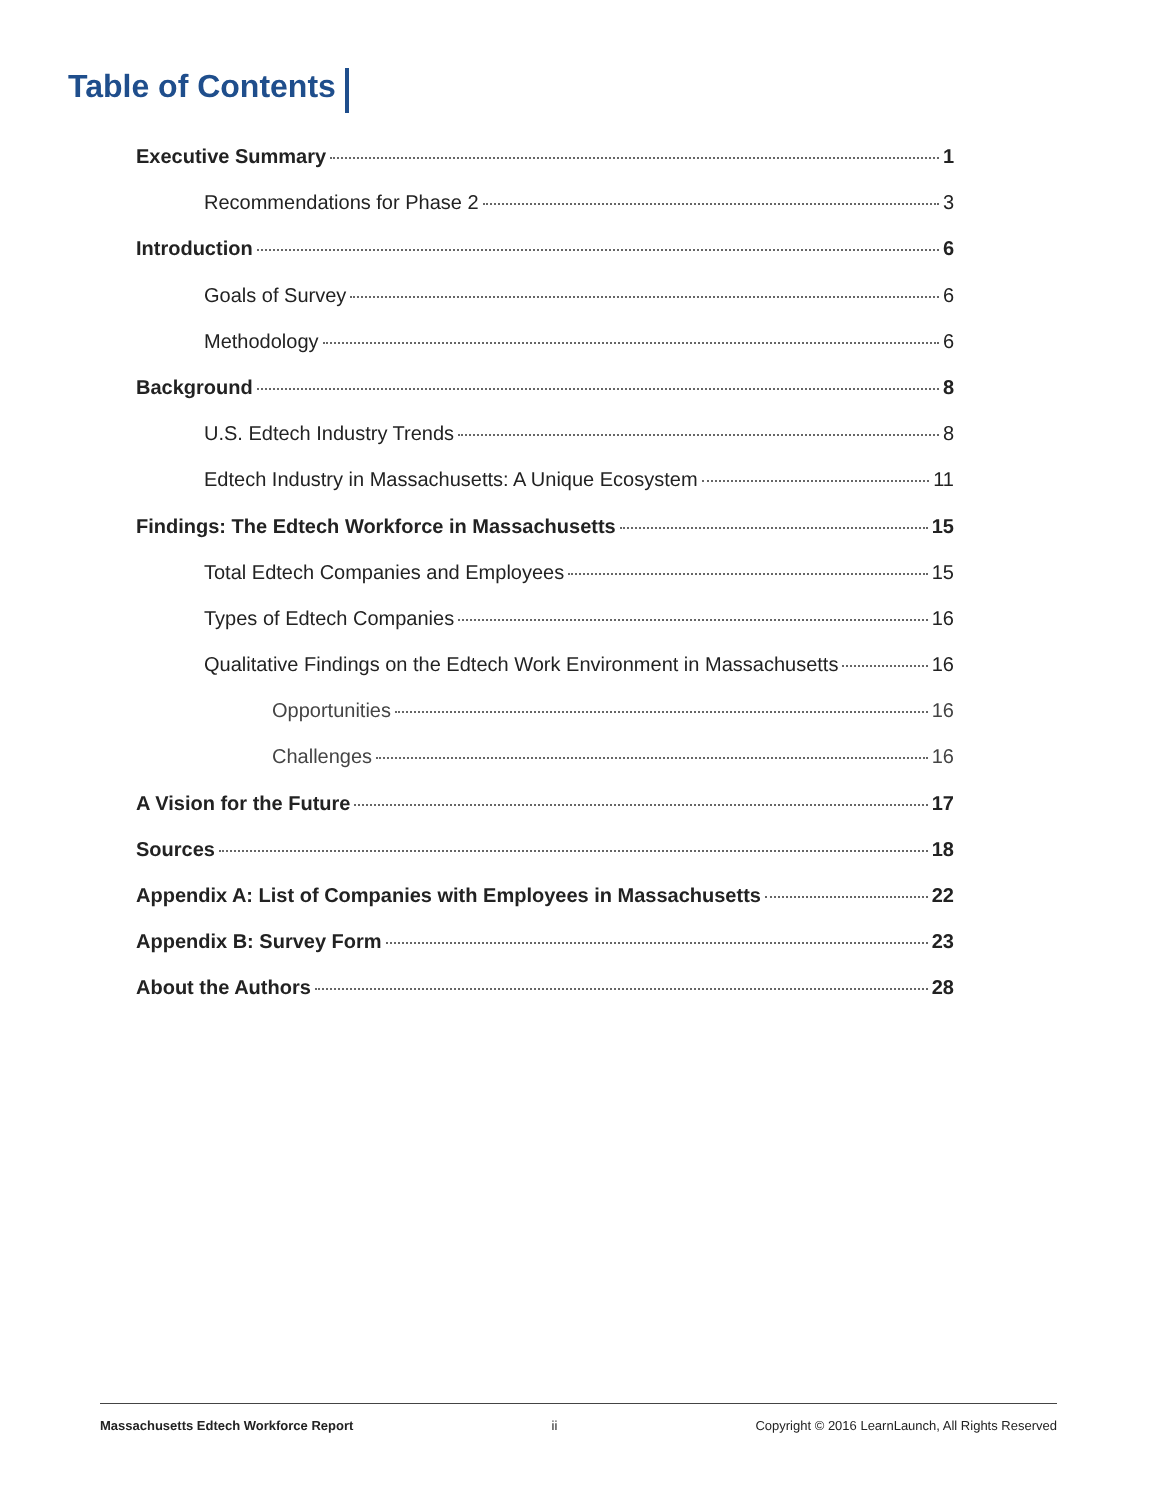Table of Contents
Executive Summary 1
Recommendations for Phase 2 3
Introduction 6
Goals of Survey 6
Methodology 6
Background 8
U.S. Edtech Industry Trends 8
Edtech Industry in Massachusetts: A Unique Ecosystem 11
Findings: The Edtech Workforce in Massachusetts 15
Total Edtech Companies and Employees 15
Types of Edtech Companies 16
Qualitative Findings on the Edtech Work Environment in Massachusetts 16
Opportunities 16
Challenges 16
A Vision for the Future 17
Sources 18
Appendix A: List of Companies with Employees in Massachusetts 22
Appendix B: Survey Form 23
About the Authors 28
Massachusetts Edtech Workforce Report ii Copyright © 2016 LearnLaunch, All Rights Reserved